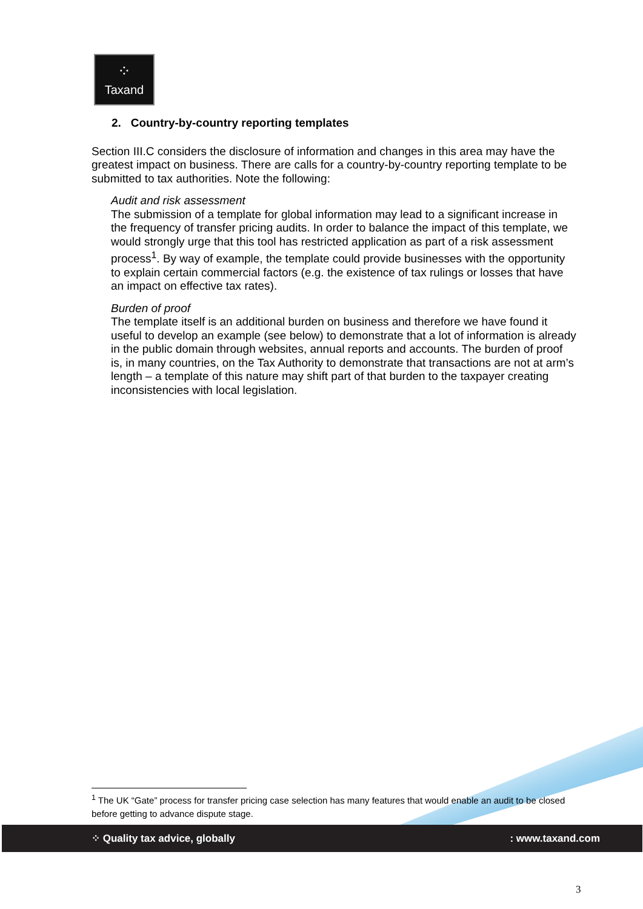⁘
Taxand
2. Country-by-country reporting templates
Section III.C considers the disclosure of information and changes in this area may have the greatest impact on business. There are calls for a country-by-country reporting template to be submitted to tax authorities. Note the following:
Audit and risk assessment
The submission of a template for global information may lead to a significant increase in the frequency of transfer pricing audits. In order to balance the impact of this template, we would strongly urge that this tool has restricted application as part of a risk assessment process<sup>1</sup>. By way of example, the template could provide businesses with the opportunity to explain certain commercial factors (e.g. the existence of tax rulings or losses that have an impact on effective tax rates).
Burden of proof
The template itself is an additional burden on business and therefore we have found it useful to develop an example (see below) to demonstrate that a lot of information is already in the public domain through websites, annual reports and accounts. The burden of proof is, in many countries, on the Tax Authority to demonstrate that transactions are not at arm’s length – a template of this nature may shift part of that burden to the taxpayer creating inconsistencies with local legislation.
<sup>1</sup> The UK “Gate” process for transfer pricing case selection has many features that would enable an audit to be closed before getting to advance dispute stage.
⁘ Quality tax advice, globally: www.taxand.com
3